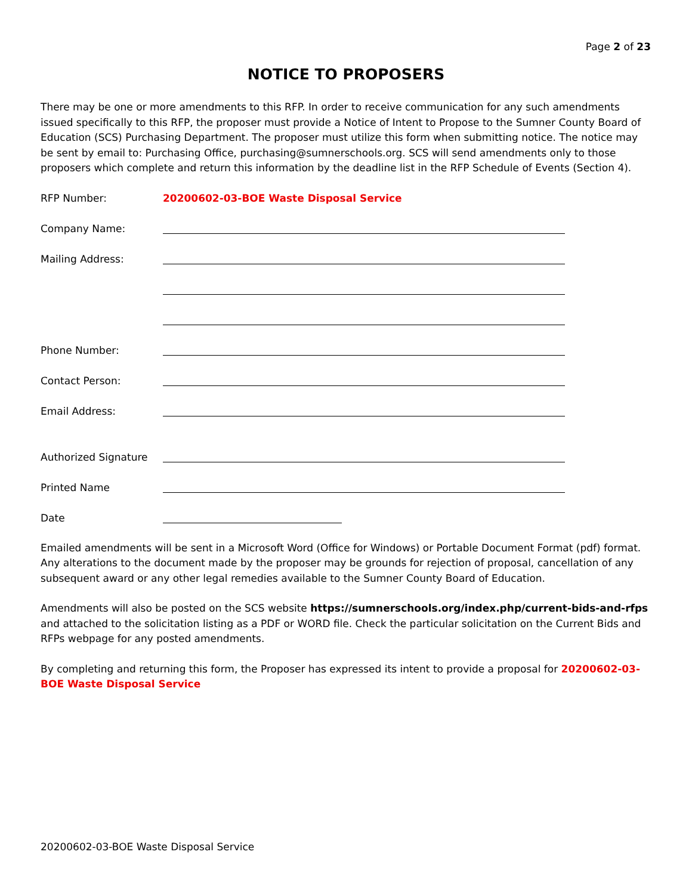Page 2 of 23
NOTICE TO PROPOSERS
There may be one or more amendments to this RFP. In order to receive communication for any such amendments issued specifically to this RFP, the proposer must provide a Notice of Intent to Propose to the Sumner County Board of Education (SCS) Purchasing Department. The proposer must utilize this form when submitting notice. The notice may be sent by email to: Purchasing Office, purchasing@sumnerschools.org. SCS will send amendments only to those proposers which complete and return this information by the deadline list in the RFP Schedule of Events (Section 4).
RFP Number: 20200602-03-BOE Waste Disposal Service
Company Name:
Mailing Address:
Phone Number:
Contact Person:
Email Address:
Authorized Signature
Printed Name
Date
Emailed amendments will be sent in a Microsoft Word (Office for Windows) or Portable Document Format (pdf) format. Any alterations to the document made by the proposer may be grounds for rejection of proposal, cancellation of any subsequent award or any other legal remedies available to the Sumner County Board of Education.
Amendments will also be posted on the SCS website https://sumnerschools.org/index.php/current-bids-and-rfps and attached to the solicitation listing as a PDF or WORD file. Check the particular solicitation on the Current Bids and RFPs webpage for any posted amendments.
By completing and returning this form, the Proposer has expressed its intent to provide a proposal for 20200602-03-BOE Waste Disposal Service
20200602-03-BOE Waste Disposal Service